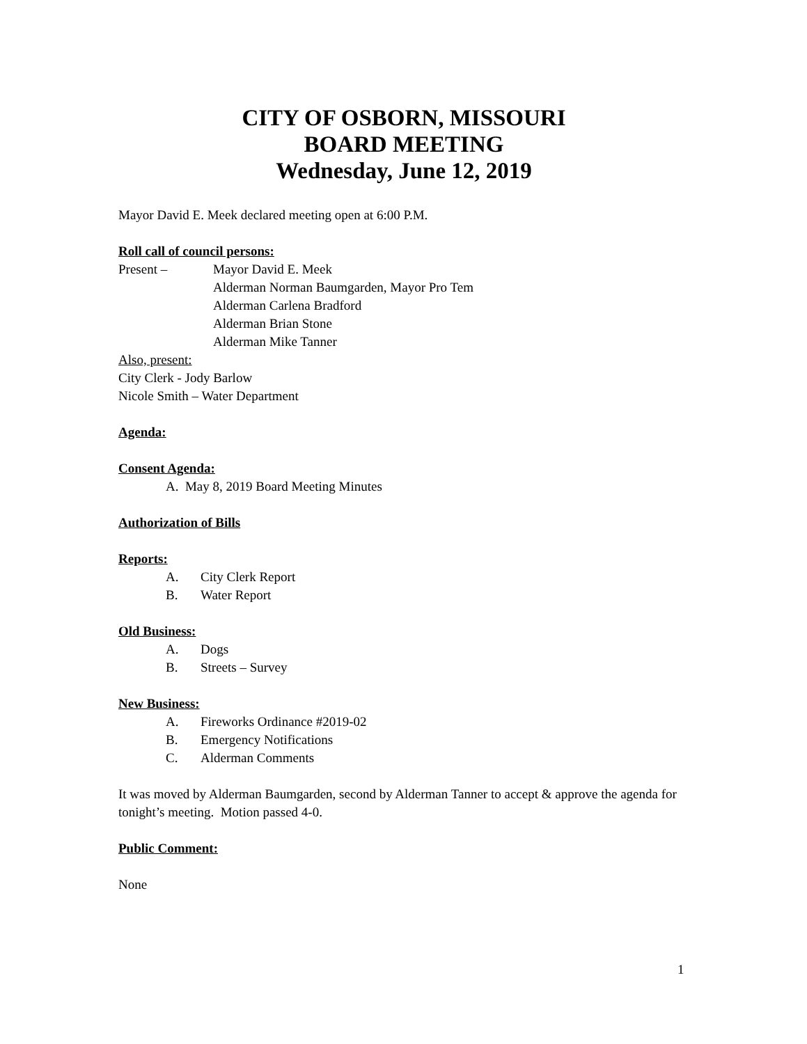CITY OF OSBORN, MISSOURI
BOARD MEETING
Wednesday, June 12, 2019
Mayor David E. Meek declared meeting open at 6:00 P.M.
Roll call of council persons:
Present – Mayor David E. Meek
Alderman Norman Baumgarden, Mayor Pro Tem
Alderman Carlena Bradford
Alderman Brian Stone
Alderman Mike Tanner
Also, present:
City Clerk - Jody Barlow
Nicole Smith – Water Department
Agenda:
Consent Agenda:
A. May 8, 2019 Board Meeting Minutes
Authorization of Bills
Reports:
A. City Clerk Report
B. Water Report
Old Business:
A. Dogs
B. Streets – Survey
New Business:
A. Fireworks Ordinance #2019-02
B. Emergency Notifications
C. Alderman Comments
It was moved by Alderman Baumgarden, second by Alderman Tanner to accept & approve the agenda for tonight’s meeting. Motion passed 4-0.
Public Comment:
None
1